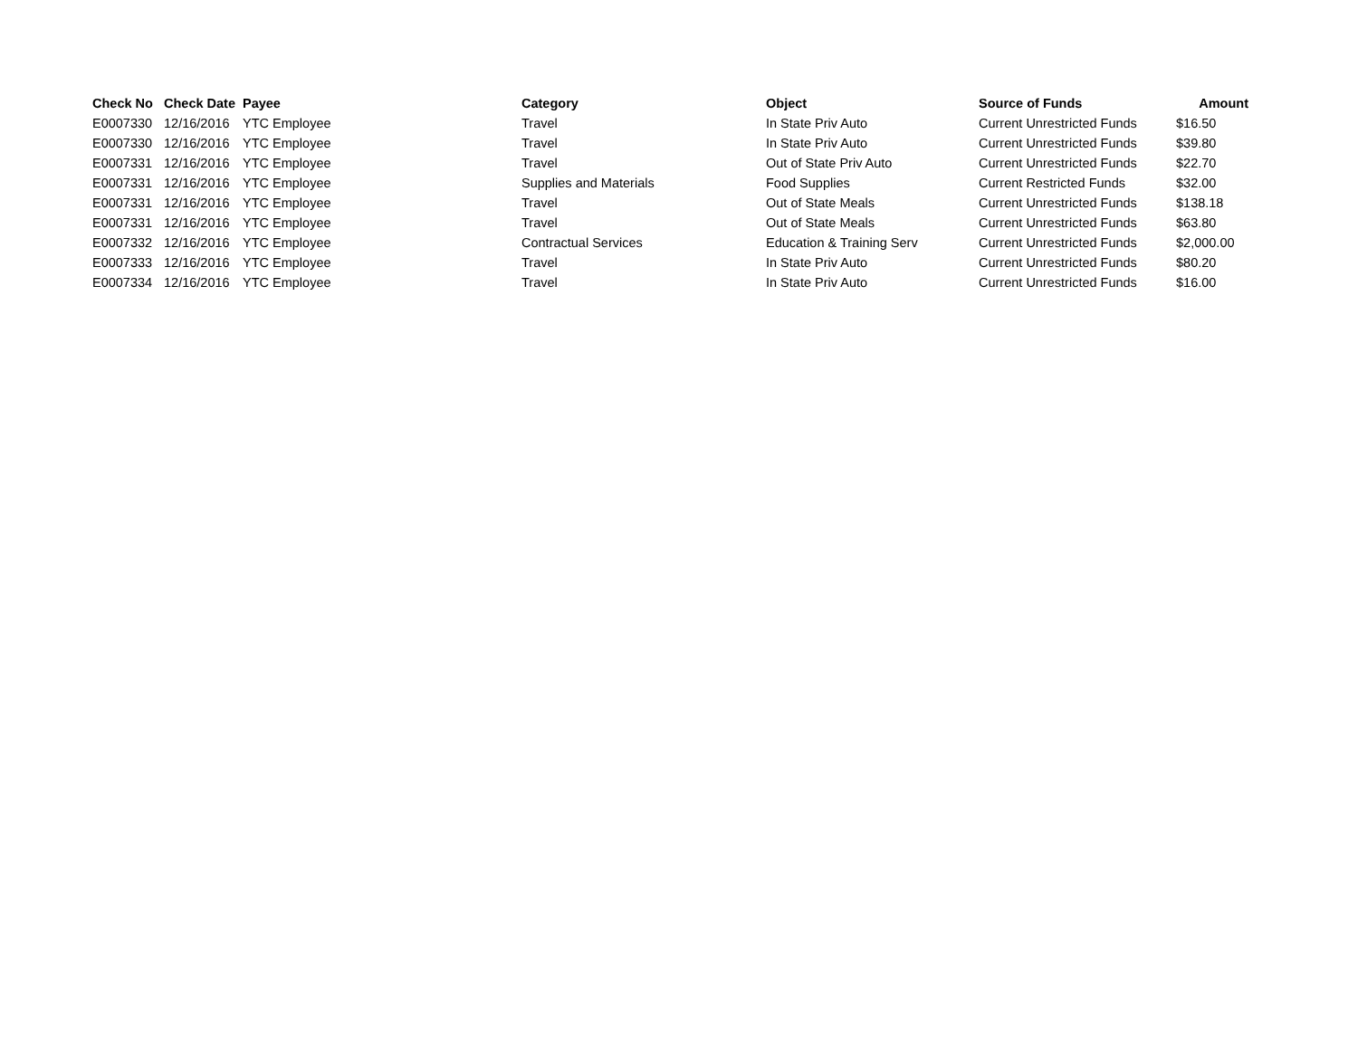| Check No | Check Date | Payee | Category | Object | Source of Funds | Amount |
| --- | --- | --- | --- | --- | --- | --- |
| E0007330 | 12/16/2016 | YTC Employee | Travel | In State Priv Auto | Current Unrestricted Funds | $16.50 |
| E0007330 | 12/16/2016 | YTC Employee | Travel | In State Priv Auto | Current Unrestricted Funds | $39.80 |
| E0007331 | 12/16/2016 | YTC Employee | Travel | Out of State Priv Auto | Current Unrestricted Funds | $22.70 |
| E0007331 | 12/16/2016 | YTC Employee | Supplies and Materials | Food Supplies | Current Restricted Funds | $32.00 |
| E0007331 | 12/16/2016 | YTC Employee | Travel | Out of State Meals | Current Unrestricted Funds | $138.18 |
| E0007331 | 12/16/2016 | YTC Employee | Travel | Out of State Meals | Current Unrestricted Funds | $63.80 |
| E0007332 | 12/16/2016 | YTC Employee | Contractual Services | Education & Training Serv | Current Unrestricted Funds | $2,000.00 |
| E0007333 | 12/16/2016 | YTC Employee | Travel | In State Priv Auto | Current Unrestricted Funds | $80.20 |
| E0007334 | 12/16/2016 | YTC Employee | Travel | In State Priv Auto | Current Unrestricted Funds | $16.00 |